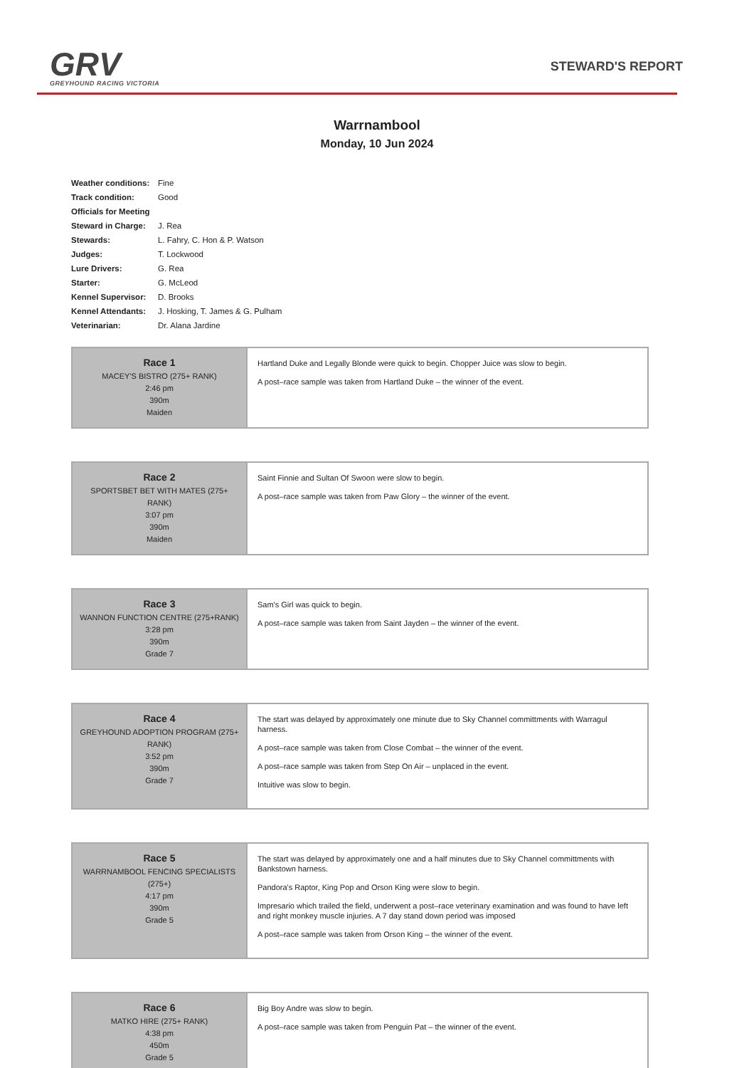GRV
GREYHOUND RACING VICTORIA
STEWARD'S REPORT
Warrnambool
Monday, 10 Jun 2024
| Weather conditions: | Fine |
| Track condition: | Good |
| Officials for Meeting | |
| Steward in Charge: | J. Rea |
| Stewards: | L. Fahry, C. Hon & P. Watson |
| Judges: | T. Lockwood |
| Lure Drivers: | G. Rea |
| Starter: | G. McLeod |
| Kennel Supervisor: | D. Brooks |
| Kennel Attendants: | J. Hosking, T. James & G. Pulham |
| Veterinarian: | Dr. Alana Jardine |
| Race 1 MACEY'S BISTRO (275+ RANK) 2:46 pm 390m Maiden | Hartland Duke and Legally Blonde were quick to begin. Chopper Juice was slow to begin. A post–race sample was taken from Hartland Duke – the winner of the event. |
| Race 2 SPORTSBET BET WITH MATES (275+ RANK) 3:07 pm 390m Maiden | Saint Finnie and Sultan Of Swoon were slow to begin. A post–race sample was taken from Paw Glory – the winner of the event. |
| Race 3 WANNON FUNCTION CENTRE (275+RANK) 3:28 pm 390m Grade 7 | Sam's Girl was quick to begin. A post–race sample was taken from Saint Jayden – the winner of the event. |
| Race 4 GREYHOUND ADOPTION PROGRAM (275+ RANK) 3:52 pm 390m Grade 7 | The start was delayed by approximately one minute due to Sky Channel committments with Warragul harness. A post–race sample was taken from Close Combat – the winner of the event. A post–race sample was taken from Step On Air – unplaced in the event. Intuitive was slow to begin. |
| Race 5 WARRNAMBOOL FENCING SPECIALISTS (275+) 4:17 pm 390m Grade 5 | The start was delayed by approximately one and a half minutes due to Sky Channel committments with Bankstown harness. Pandora's Raptor, King Pop and Orson King were slow to begin. Impresario which trailed the field, underwent a post–race veterinary examination and was found to have left and right monkey muscle injuries. A 7 day stand down period was imposed A post–race sample was taken from Orson King – the winner of the event. |
| Race 6 MATKO HIRE (275+ RANK) 4:38 pm 450m Grade 5 | Big Boy Andre was slow to begin. A post–race sample was taken from Penguin Pat – the winner of the event. |